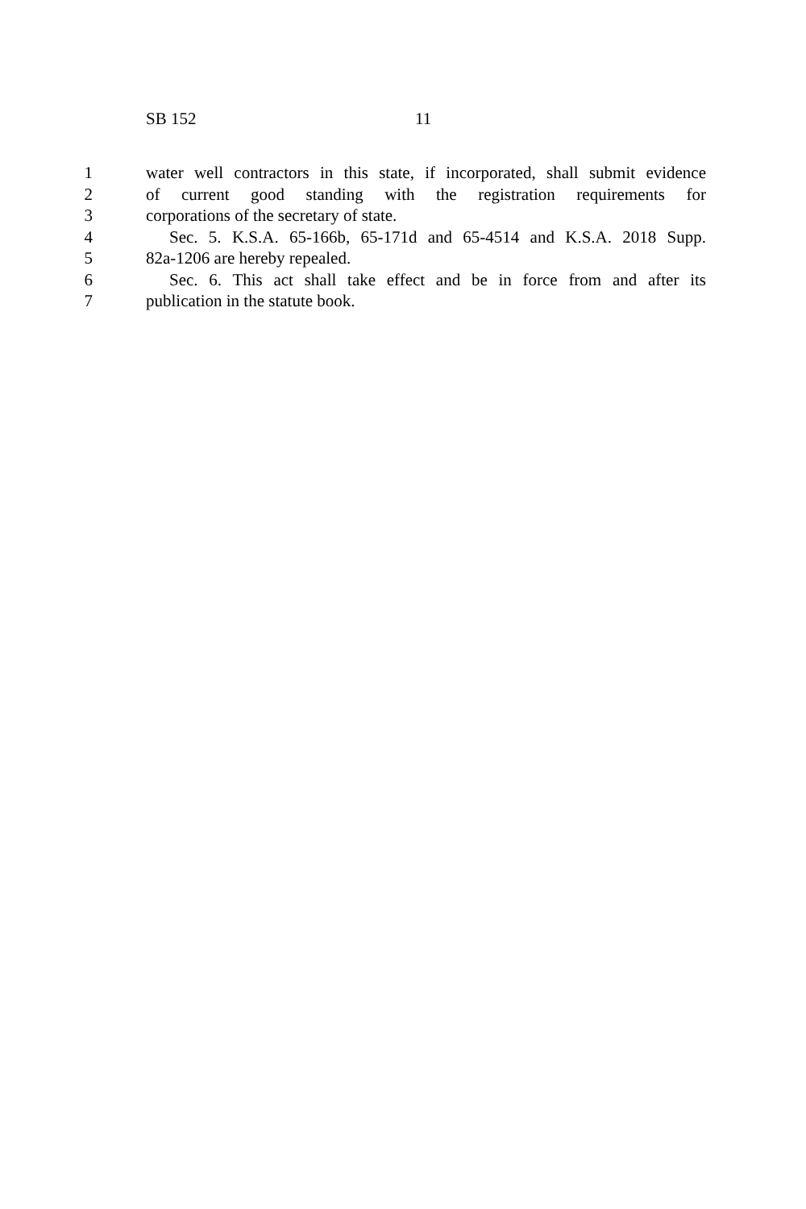SB 152 11
1 water well contractors in this state, if incorporated, shall submit evidence
2 of current good standing with the registration requirements for
3 corporations of the secretary of state.
4 Sec. 5. K.S.A. 65-166b, 65-171d and 65-4514 and K.S.A. 2018 Supp.
5 82a-1206 are hereby repealed.
6 Sec. 6. This act shall take effect and be in force from and after its
7 publication in the statute book.